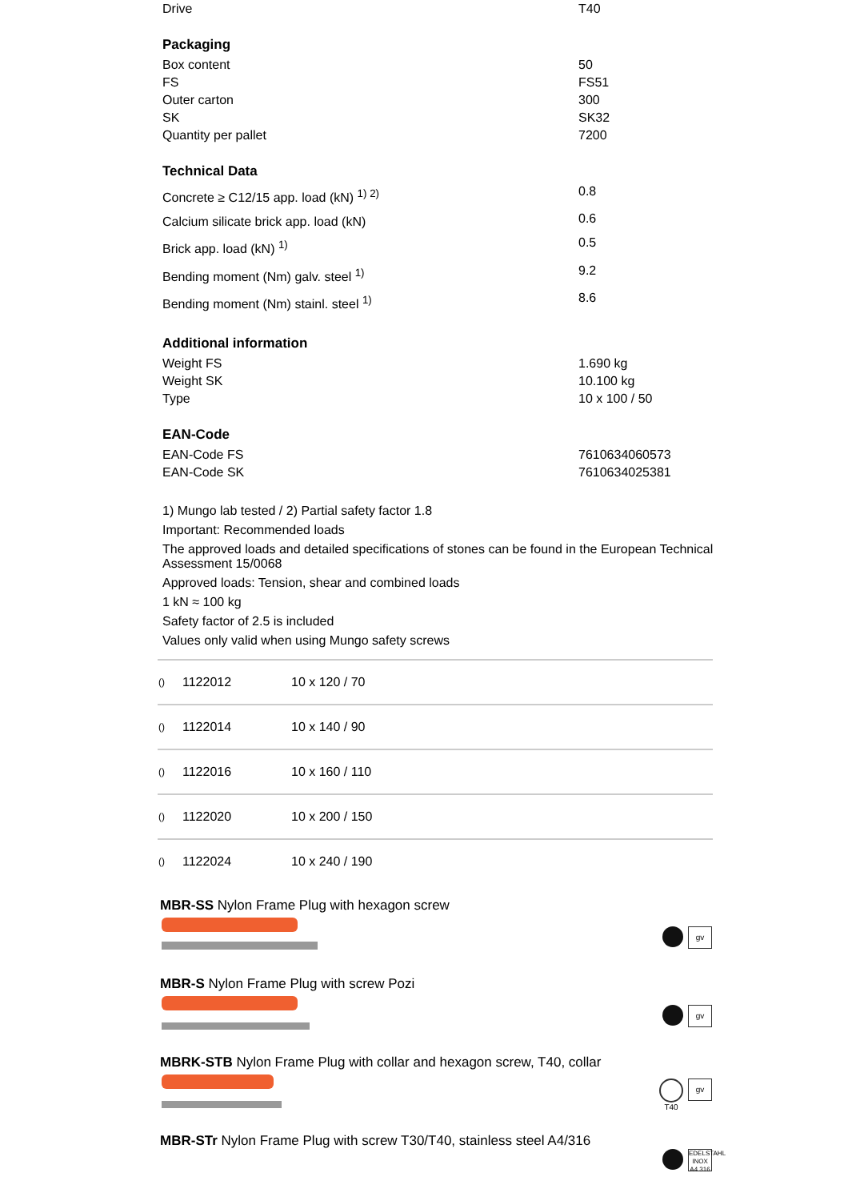| Drive | T40 |
Packaging
| Box content | 50 |
| FS | FS51 |
| Outer carton | 300 |
| SK | SK32 |
| Quantity per pallet | 7200 |
Technical Data
| Concrete ≥ C12/15 app. load (kN) <sup>1) 2)</sup> | 0.8 |
| Calcium silicate brick app. load (kN) | 0.6 |
| Brick app. load (kN) <sup>1)</sup> | 0.5 |
| Bending moment (Nm) galv. steel <sup>1)</sup> | 9.2 |
| Bending moment (Nm) stainl. steel <sup>1)</sup> | 8.6 |
Additional information
| Weight FS | 1.690 kg |
| Weight SK | 10.100 kg |
| Type | 10 x 100 / 50 |
EAN-Code
| EAN-Code FS | 7610634060573 |
| EAN-Code SK | 7610634025381 |
1) Mungo lab tested / 2) Partial safety factor 1.8
Important: Recommended loads
The approved loads and detailed specifications of stones can be found in the European Technical Assessment 15/0068
Approved loads: Tension, shear and combined loads
1 kN ≈ 100 kg
Safety factor of 2.5 is included
Values only valid when using Mungo safety screws
| () | 1122012 | 10 x 120 / 70 |
| () | 1122014 | 10 x 140 / 90 |
| () | 1122016 | 10 x 160 / 110 |
| () | 1122020 | 10 x 200 / 150 |
| () | 1122024 | 10 x 240 / 190 |
MBR-SS Nylon Frame Plug with hexagon screw
gv
MBR-S Nylon Frame Plug with screw Pozi
gv
MBRK-STB Nylon Frame Plug with collar and hexagon screw, T40, collar
T40
gv
MBR-STr Nylon Frame Plug with screw T30/T40, stainless steel A4/316
EDELSTAHL INOX A4 316